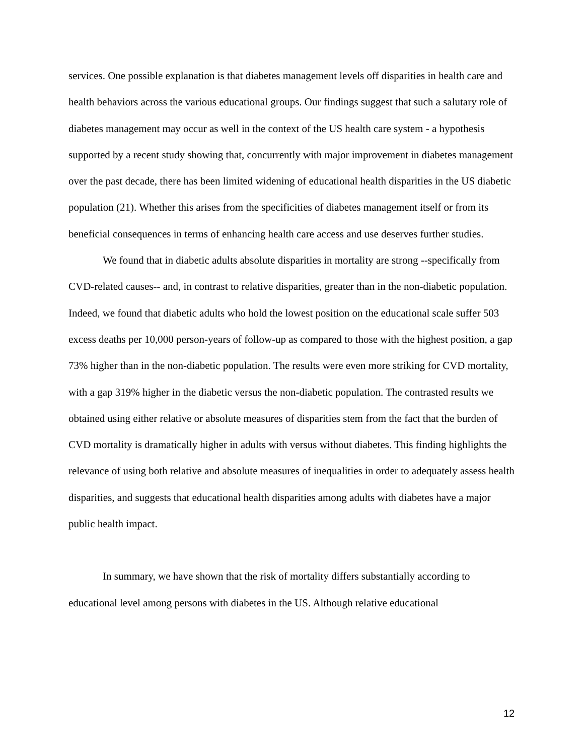services. One possible explanation is that diabetes management levels off disparities in health care and health behaviors across the various educational groups. Our findings suggest that such a salutary role of diabetes management may occur as well in the context of the US health care system - a hypothesis supported by a recent study showing that, concurrently with major improvement in diabetes management over the past decade, there has been limited widening of educational health disparities in the US diabetic population (21). Whether this arises from the specificities of diabetes management itself or from its beneficial consequences in terms of enhancing health care access and use deserves further studies.
We found that in diabetic adults absolute disparities in mortality are strong --specifically from CVD-related causes-- and, in contrast to relative disparities, greater than in the non-diabetic population. Indeed, we found that diabetic adults who hold the lowest position on the educational scale suffer 503 excess deaths per 10,000 person-years of follow-up as compared to those with the highest position, a gap 73% higher than in the non-diabetic population. The results were even more striking for CVD mortality, with a gap 319% higher in the diabetic versus the non-diabetic population. The contrasted results we obtained using either relative or absolute measures of disparities stem from the fact that the burden of CVD mortality is dramatically higher in adults with versus without diabetes. This finding highlights the relevance of using both relative and absolute measures of inequalities in order to adequately assess health disparities, and suggests that educational health disparities among adults with diabetes have a major public health impact.
In summary, we have shown that the risk of mortality differs substantially according to educational level among persons with diabetes in the US. Although relative educational
12